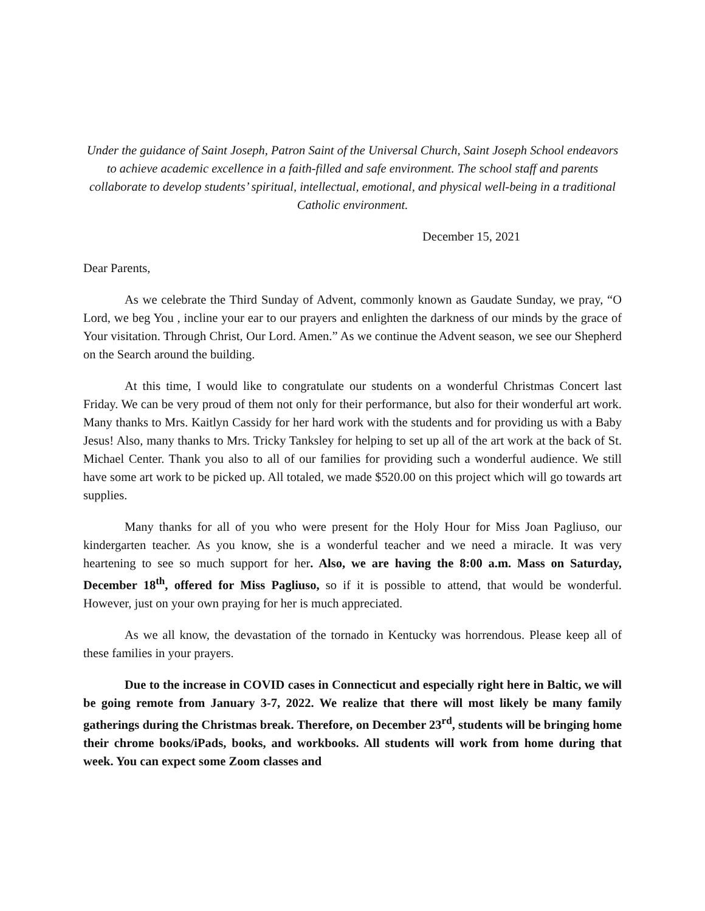Under the guidance of Saint Joseph, Patron Saint of the Universal Church, Saint Joseph School endeavors to achieve academic excellence in a faith-filled and safe environment. The school staff and parents collaborate to develop students’ spiritual, intellectual, emotional, and physical well-being in a traditional Catholic environment.
December 15, 2021
Dear Parents,
As we celebrate the Third Sunday of Advent, commonly known as Gaudate Sunday, we pray, “O Lord, we beg You , incline your ear to our prayers and enlighten the darkness of our minds by the grace of Your visitation. Through Christ, Our Lord. Amen.” As we continue the Advent season, we see our Shepherd on the Search around the building.
At this time, I would like to congratulate our students on a wonderful Christmas Concert last Friday. We can be very proud of them not only for their performance, but also for their wonderful art work. Many thanks to Mrs. Kaitlyn Cassidy for her hard work with the students and for providing us with a Baby Jesus! Also, many thanks to Mrs. Tricky Tanksley for helping to set up all of the art work at the back of St. Michael Center. Thank you also to all of our families for providing such a wonderful audience. We still have some art work to be picked up. All totaled, we made $520.00 on this project which will go towards art supplies.
Many thanks for all of you who were present for the Holy Hour for Miss Joan Pagliuso, our kindergarten teacher. As you know, she is a wonderful teacher and we need a miracle. It was very heartening to see so much support for her. Also, we are having the 8:00 a.m. Mass on Saturday, December 18<sup>th</sup>, offered for Miss Pagliuso, so if it is possible to attend, that would be wonderful. However, just on your own praying for her is much appreciated.
As we all know, the devastation of the tornado in Kentucky was horrendous. Please keep all of these families in your prayers.
Due to the increase in COVID cases in Connecticut and especially right here in Baltic, we will be going remote from January 3-7, 2022. We realize that there will most likely be many family gatherings during the Christmas break. Therefore, on December 23<sup>rd</sup>, students will be bringing home their chrome books/iPads, books, and workbooks. All students will work from home during that week. You can expect some Zoom classes and